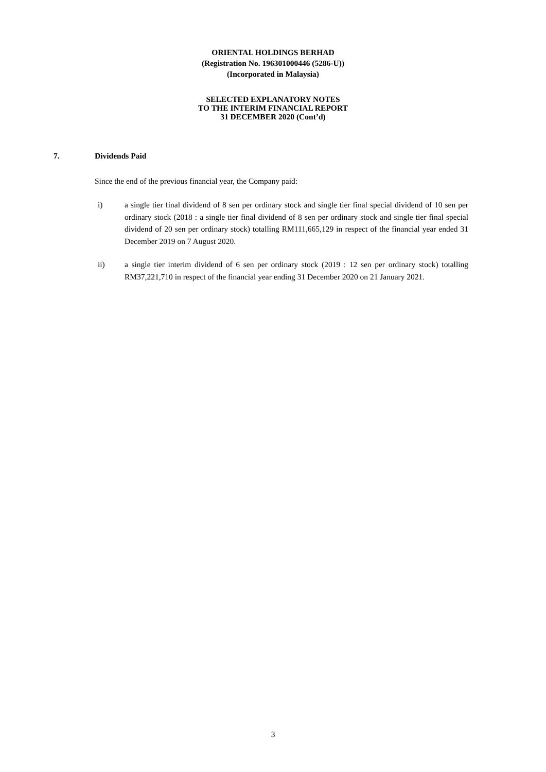ORIENTAL HOLDINGS BERHAD
(Registration No. 196301000446 (5286-U))
(Incorporated in Malaysia)
SELECTED EXPLANATORY NOTES
TO THE INTERIM FINANCIAL REPORT
31 DECEMBER 2020 (Cont’d)
7. Dividends Paid
Since the end of the previous financial year, the Company paid:
i) a single tier final dividend of 8 sen per ordinary stock and single tier final special dividend of 10 sen per ordinary stock (2018 : a single tier final dividend of 8 sen per ordinary stock and single tier final special dividend of 20 sen per ordinary stock) totalling RM111,665,129 in respect of the financial year ended 31 December 2019 on 7 August 2020.
ii) a single tier interim dividend of 6 sen per ordinary stock (2019 : 12 sen per ordinary stock) totalling RM37,221,710 in respect of the financial year ending 31 December 2020 on 21 January 2021.
3